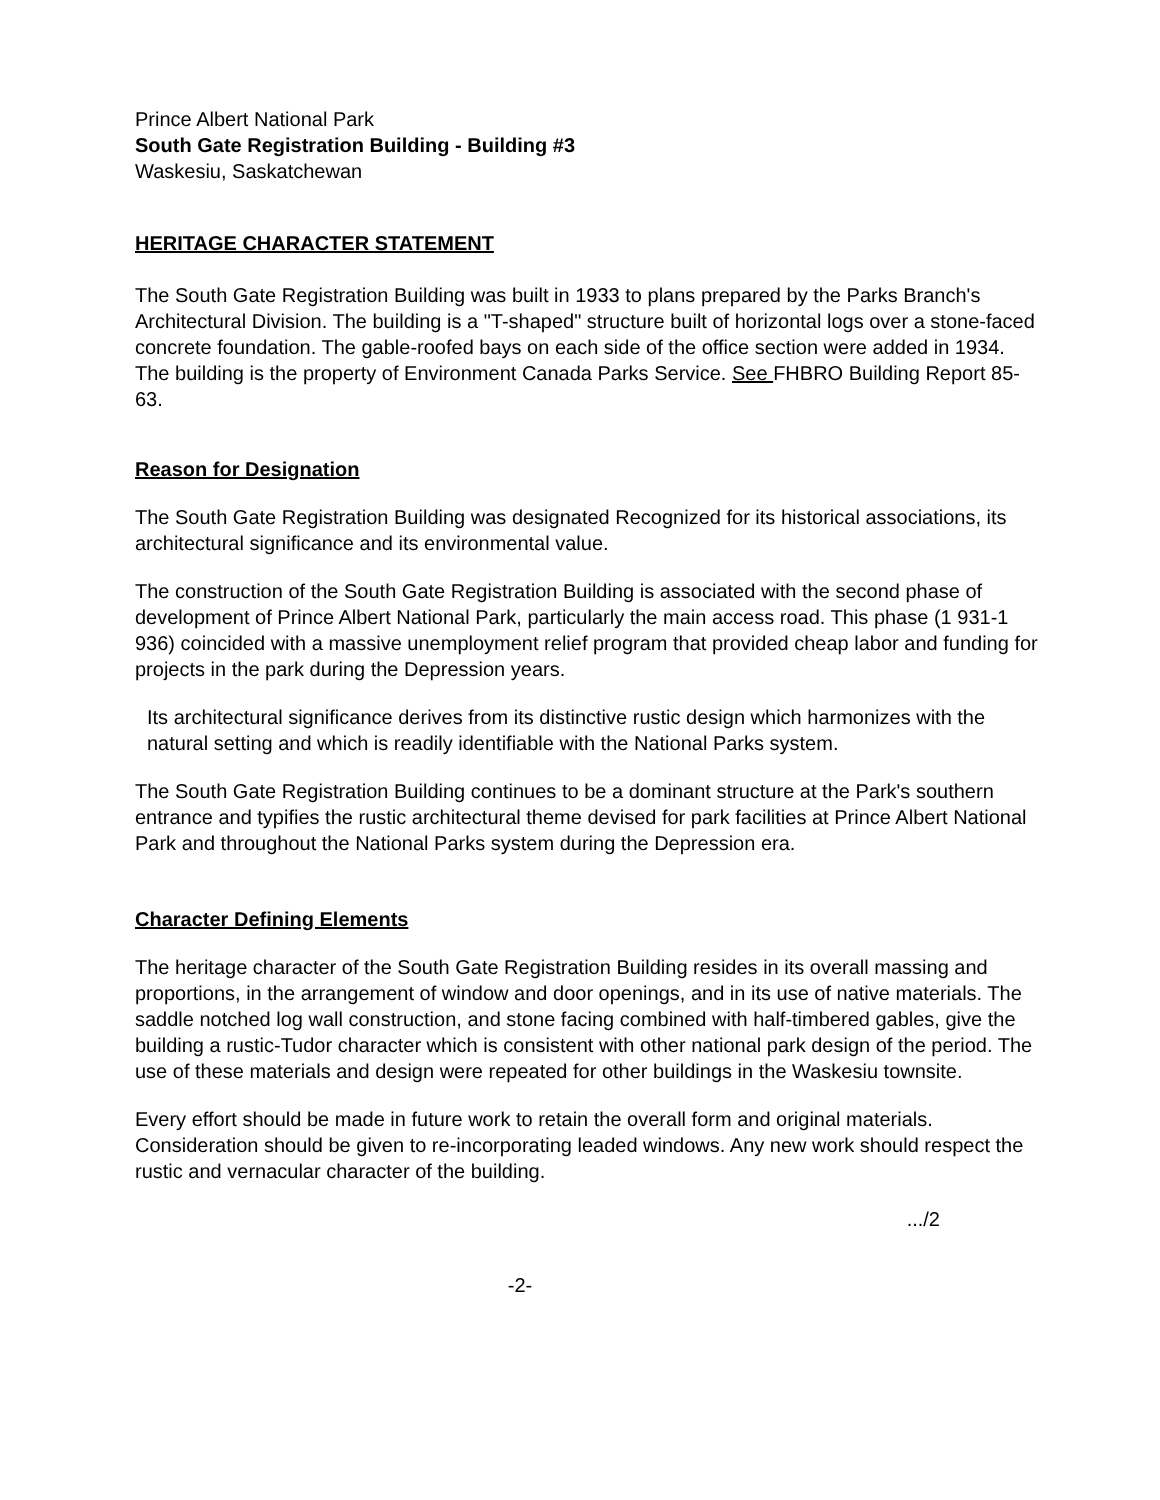Prince Albert National Park
South Gate Registration Building - Building #3
Waskesiu, Saskatchewan
HERITAGE CHARACTER STATEMENT
The South Gate Registration Building was built in 1933 to plans prepared by the Parks Branch's Architectural Division. The building is a "T-shaped" structure built of horizontal logs over a stone-faced concrete foundation. The gable-roofed bays on each side of the office section were added in 1934. The building is the property of Environment Canada Parks Service. See FHBRO Building Report 85-63.
Reason for Designation
The South Gate Registration Building was designated Recognized for its historical associations, its architectural significance and its environmental value.
The construction of the South Gate Registration Building is associated with the second phase of development of Prince Albert National Park, particularly the main access road. This phase (1 931-1 936) coincided with a massive unemployment relief program that provided cheap labor and funding for projects in the park during the Depression years.
Its architectural significance derives from its distinctive rustic design which harmonizes with the natural setting and which is readily identifiable with the National Parks system.
The South Gate Registration Building continues to be a dominant structure at the Park's southern entrance and typifies the rustic architectural theme devised for park facilities at Prince Albert National Park and throughout the National Parks system during the Depression era.
Character Defining Elements
The heritage character of the South Gate Registration Building resides in its overall massing and proportions, in the arrangement of window and door openings, and in its use of native materials. The saddle notched log wall construction, and stone facing combined with half-timbered gables, give the building a rustic-Tudor character which is consistent with other national park design of the period. The use of these materials and design were repeated for other buildings in the Waskesiu townsite.
Every effort should be made in future work to retain the overall form and original materials. Consideration should be given to re-incorporating leaded windows. Any new work should respect the rustic and vernacular character of the building.
.../2
-2-